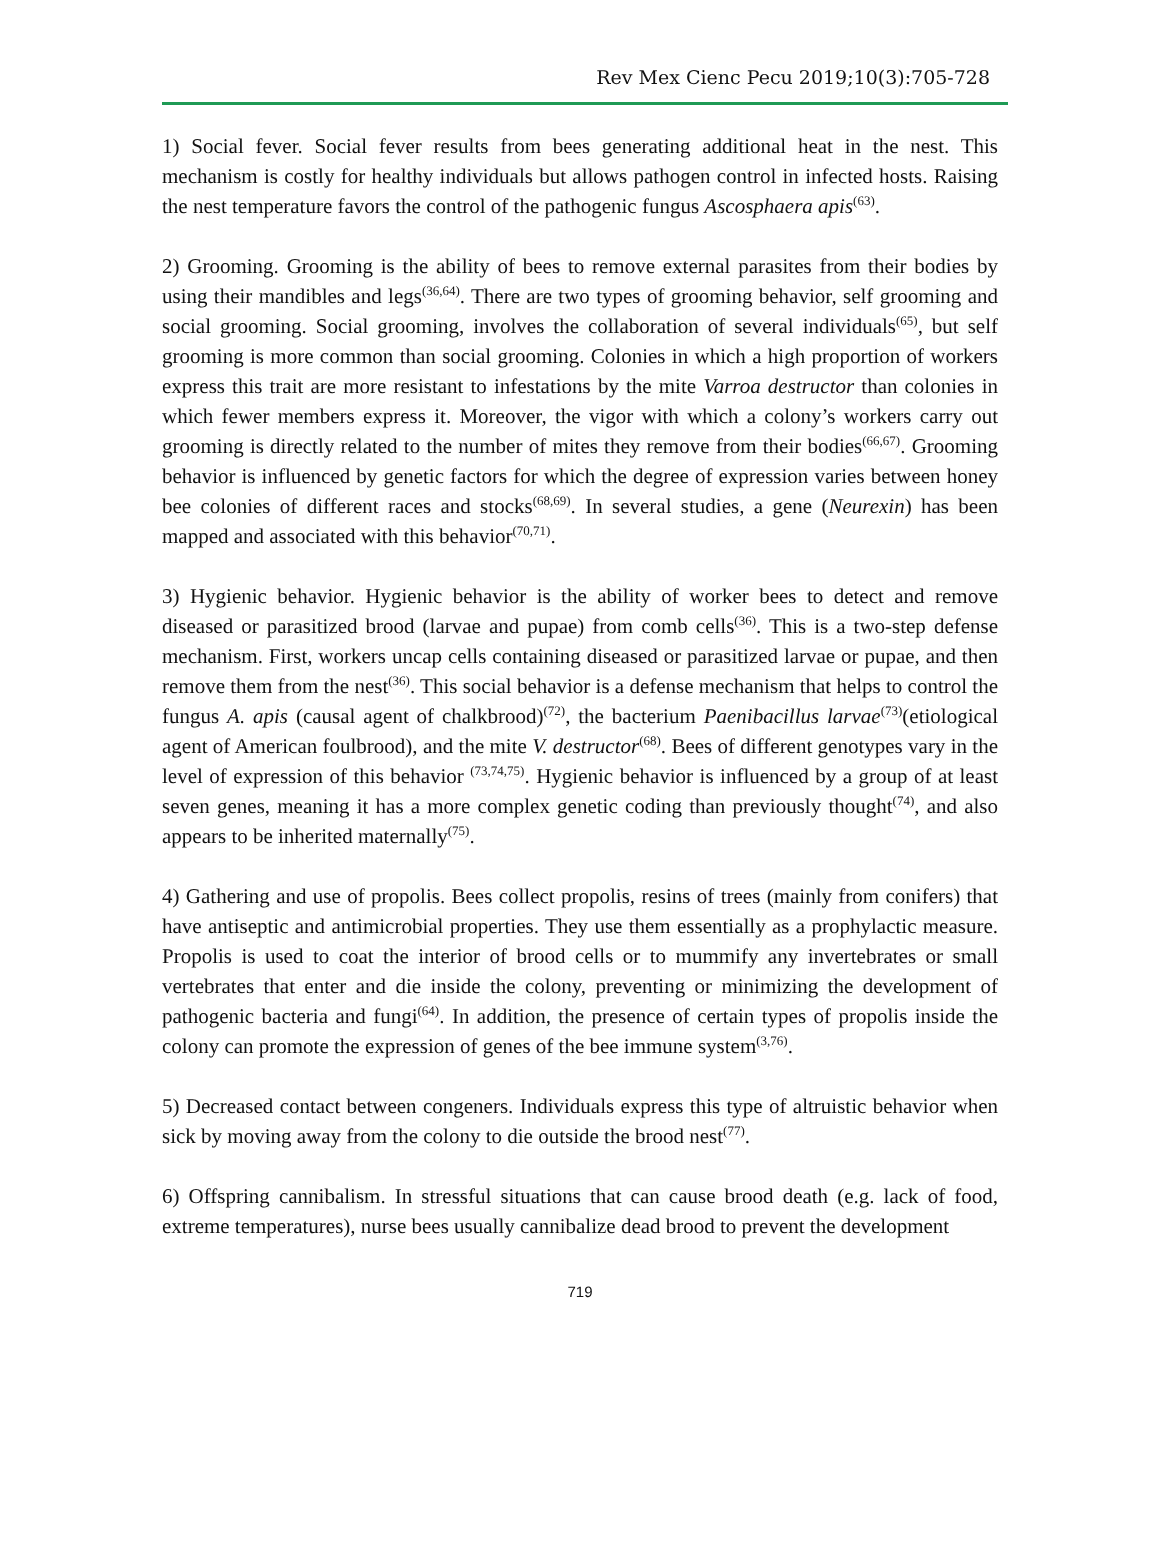Rev Mex Cienc Pecu 2019;10(3):705-728
1) Social fever. Social fever results from bees generating additional heat in the nest. This mechanism is costly for healthy individuals but allows pathogen control in infected hosts. Raising the nest temperature favors the control of the pathogenic fungus Ascosphaera apis<sup>(63)</sup>.
2) Grooming. Grooming is the ability of bees to remove external parasites from their bodies by using their mandibles and legs<sup>(36,64)</sup>. There are two types of grooming behavior, self grooming and social grooming. Social grooming, involves the collaboration of several individuals<sup>(65)</sup>, but self grooming is more common than social grooming. Colonies in which a high proportion of workers express this trait are more resistant to infestations by the mite Varroa destructor than colonies in which fewer members express it. Moreover, the vigor with which a colony’s workers carry out grooming is directly related to the number of mites they remove from their bodies<sup>(66,67)</sup>. Grooming behavior is influenced by genetic factors for which the degree of expression varies between honey bee colonies of different races and stocks<sup>(68,69)</sup>. In several studies, a gene (Neurexin) has been mapped and associated with this behavior<sup>(70,71)</sup>.
3) Hygienic behavior. Hygienic behavior is the ability of worker bees to detect and remove diseased or parasitized brood (larvae and pupae) from comb cells<sup>(36)</sup>. This is a two-step defense mechanism. First, workers uncap cells containing diseased or parasitized larvae or pupae, and then remove them from the nest<sup>(36)</sup>. This social behavior is a defense mechanism that helps to control the fungus A. apis (causal agent of chalkbrood)<sup>(72)</sup>, the bacterium Paenibacillus larvae<sup>(73)</sup>(etiological agent of American foulbrood), and the mite V. destructor<sup>(68)</sup>. Bees of different genotypes vary in the level of expression of this behavior <sup>(73,74,75)</sup>. Hygienic behavior is influenced by a group of at least seven genes, meaning it has a more complex genetic coding than previously thought<sup>(74)</sup>, and also appears to be inherited maternally<sup>(75)</sup>.
4) Gathering and use of propolis. Bees collect propolis, resins of trees (mainly from conifers) that have antiseptic and antimicrobial properties. They use them essentially as a prophylactic measure. Propolis is used to coat the interior of brood cells or to mummify any invertebrates or small vertebrates that enter and die inside the colony, preventing or minimizing the development of pathogenic bacteria and fungi<sup>(64)</sup>. In addition, the presence of certain types of propolis inside the colony can promote the expression of genes of the bee immune system<sup>(3,76)</sup>.
5) Decreased contact between congeners. Individuals express this type of altruistic behavior when sick by moving away from the colony to die outside the brood nest<sup>(77)</sup>.
6) Offspring cannibalism. In stressful situations that can cause brood death (e.g. lack of food, extreme temperatures), nurse bees usually cannibalize dead brood to prevent the development
719